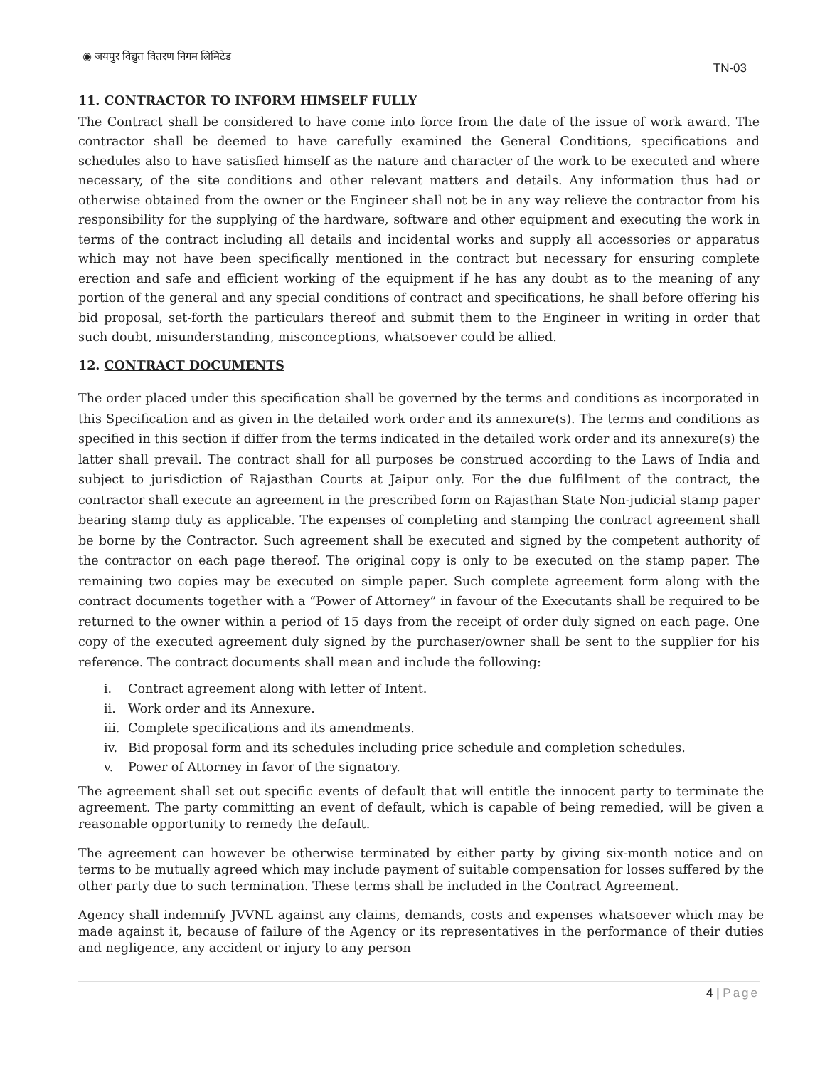◉ जयपुर विद्युत वितरण निगम लिमिटेड
TN-03
11. CONTRACTOR TO INFORM HIMSELF FULLY
The Contract shall be considered to have come into force from the date of the issue of work award. The contractor shall be deemed to have carefully examined the General Conditions, specifications and schedules also to have satisfied himself as the nature and character of the work to be executed and where necessary, of the site conditions and other relevant matters and details. Any information thus had or otherwise obtained from the owner or the Engineer shall not be in any way relieve the contractor from his responsibility for the supplying of the hardware, software and other equipment and executing the work in terms of the contract including all details and incidental works and supply all accessories or apparatus which may not have been specifically mentioned in the contract but necessary for ensuring complete erection and safe and efficient working of the equipment if he has any doubt as to the meaning of any portion of the general and any special conditions of contract and specifications, he shall before offering his bid proposal, set-forth the particulars thereof and submit them to the Engineer in writing in order that such doubt, misunderstanding, misconceptions, whatsoever could be allied.
12. CONTRACT DOCUMENTS
The order placed under this specification shall be governed by the terms and conditions as incorporated in this Specification and as given in the detailed work order and its annexure(s). The terms and conditions as specified in this section if differ from the terms indicated in the detailed work order and its annexure(s) the latter shall prevail. The contract shall for all purposes be construed according to the Laws of India and subject to jurisdiction of Rajasthan Courts at Jaipur only. For the due fulfilment of the contract, the contractor shall execute an agreement in the prescribed form on Rajasthan State Non-judicial stamp paper bearing stamp duty as applicable. The expenses of completing and stamping the contract agreement shall be borne by the Contractor. Such agreement shall be executed and signed by the competent authority of the contractor on each page thereof. The original copy is only to be executed on the stamp paper. The remaining two copies may be executed on simple paper. Such complete agreement form along with the contract documents together with a “Power of Attorney” in favour of the Executants shall be required to be returned to the owner within a period of 15 days from the receipt of order duly signed on each page. One copy of the executed agreement duly signed by the purchaser/owner shall be sent to the supplier for his reference. The contract documents shall mean and include the following:
i. Contract agreement along with letter of Intent.
ii. Work order and its Annexure.
iii. Complete specifications and its amendments.
iv. Bid proposal form and its schedules including price schedule and completion schedules.
v. Power of Attorney in favor of the signatory.
The agreement shall set out specific events of default that will entitle the innocent party to terminate the agreement. The party committing an event of default, which is capable of being remedied, will be given a reasonable opportunity to remedy the default.
The agreement can however be otherwise terminated by either party by giving six-month notice and on terms to be mutually agreed which may include payment of suitable compensation for losses suffered by the other party due to such termination. These terms shall be included in the Contract Agreement.
Agency shall indemnify JVVNL against any claims, demands, costs and expenses whatsoever which may be made against it, because of failure of the Agency or its representatives in the performance of their duties and negligence, any accident or injury to any person
4 | Page